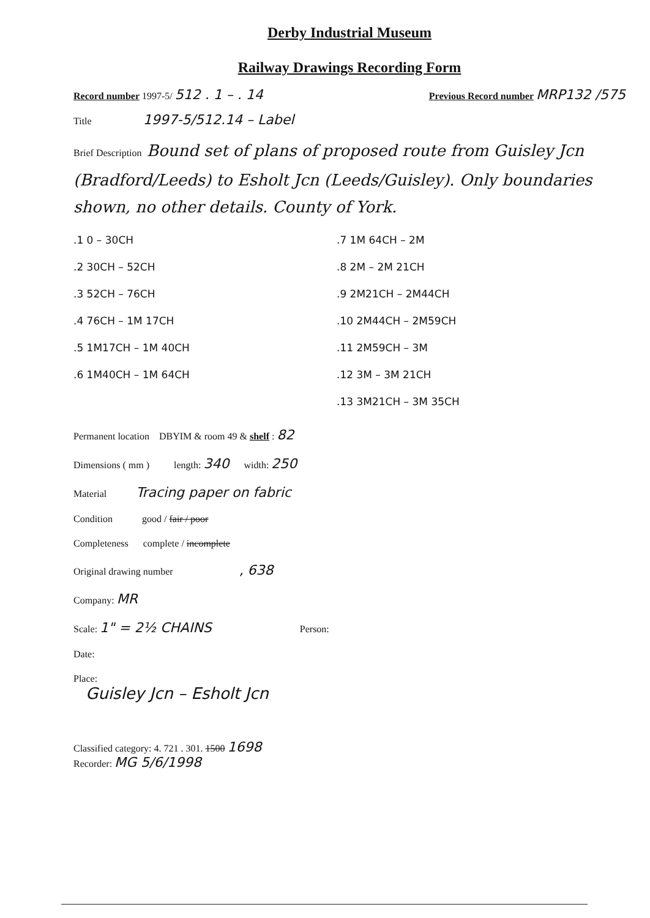Derby Industrial Museum
Railway Drawings Recording Form
Record number 1997-5/ 512 . 1 – . 14 Previous Record number MRP132 /575
Title 1997-5/512.14 – Label
Brief Description Bound set of plans of proposed route from Guisley Jcn (Bradford/Leeds) to Esholt Jcn (Leeds/Guisley). Only boundaries shown, no other details. County of York.
.1 0 – 30CH
.2 30CH – 52CH
.3 52CH – 76CH
.4 76CH – 1M 17CH
.5 1M17CH – 1M 40CH
.6 1M40CH – 1M 64CH
.7 1M 64CH – 2M
.8 2M – 2M 21CH
.9 2M21CH – 2M44CH
.10 2M44CH – 2M59CH
.11 2M59CH – 3M
.12 3M – 3M 21CH
.13 3M21CH – 3M 35CH
Permanent location DBYIM & room 49 & shelf : 82
Dimensions ( mm ) length: 340 width: 250
Material Tracing paper on fabric
Condition good / fair / poor
Completeness complete / incomplete
Original drawing number , 638
Company: MR
Scale: 1" = 2½ CHAINS Person:
Date:
Place:
Guisley Jcn – Esholt Jcn
Classified category: 4. 721 . 301. 1500 1698
Recorder: MG 5/6/1998